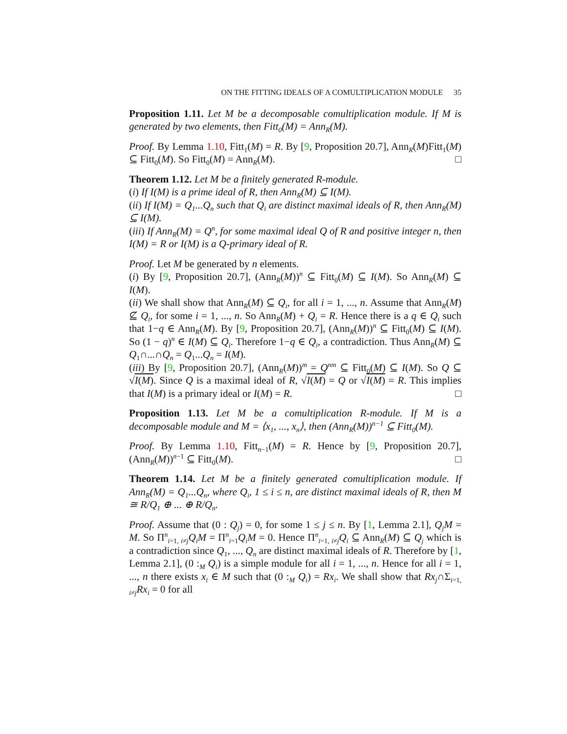ON THE FITTING IDEALS OF A COMULTIPLICATION MODULE 35
Proposition 1.11. Let M be a decomposable comultiplication module. If M is generated by two elements, then Fitt<sub>0</sub>(M) = Ann<sub>R</sub>(M).
Proof. By Lemma 1.10, Fitt<sub>1</sub>(M) = R. By [9, Proposition 20.7], Ann<sub>R</sub>(M)Fitt<sub>1</sub>(M) ⊆ Fitt<sub>0</sub>(M). So Fitt<sub>0</sub>(M) = Ann<sub>R</sub>(M). □
Theorem 1.12. Let M be a finitely generated R-module.
(i) If I(M) is a prime ideal of R, then Ann<sub>R</sub>(M) ⊆ I(M).
(ii) If I(M) = Q<sub>1</sub>...Q<sub>n</sub> such that Q<sub>i</sub> are distinct maximal ideals of R, then Ann<sub>R</sub>(M) ⊆ I(M).
(iii) If Ann<sub>R</sub>(M) = Q<sup>n</sup>, for some maximal ideal Q of R and positive integer n, then I(M) = R or I(M) is a Q-primary ideal of R.
Proof. Let M be generated by n elements.
(i) By [9, Proposition 20.7], (Ann<sub>R</sub>(M))<sup>n</sup> ⊆ Fitt<sub>0</sub>(M) ⊆ I(M). So Ann<sub>R</sub>(M) ⊆ I(M).
(ii) We shall show that Ann<sub>R</sub>(M) ⊆ Q<sub>i</sub>, for all i = 1, ..., n. Assume that Ann<sub>R</sub>(M) ⊈ Q<sub>i</sub>, for some i = 1, ..., n. So Ann<sub>R</sub>(M) + Q<sub>i</sub> = R. Hence there is a q ∈ Q<sub>i</sub> such that 1−q ∈ Ann<sub>R</sub>(M). By [9, Proposition 20.7], (Ann<sub>R</sub>(M))<sup>n</sup> ⊆ Fitt<sub>0</sub>(M) ⊆ I(M). So (1 − q)<sup>n</sup> ∈ I(M) ⊆ Q<sub>i</sub>. Therefore 1−q ∈ Q<sub>i</sub>, a contradiction. Thus Ann<sub>R</sub>(M) ⊆ Q<sub>1</sub>∩...∩Q<sub>n</sub> = Q<sub>1</sub>...Q<sub>n</sub> = I(M).
(iii) By [9, Proposition 20.7], (Ann<sub>R</sub>(M))<sup>m</sup> = Q<sup>nm</sup> ⊆ Fitt<sub>0</sub>(M) ⊆ I(M). So Q ⊆ √I(M). Since Q is a maximal ideal of R, √I(M) = Q or √I(M) = R. This implies that I(M) is a primary ideal or I(M) = R. □
Proposition 1.13. Let M be a comultiplication R-module. If M is a decomposable module and M = ⟨x<sub>1</sub>, ..., x<sub>n</sub>⟩, then (Ann<sub>R</sub>(M))<sup>n−1</sup> ⊆ Fitt<sub>0</sub>(M).
Proof. By Lemma 1.10, Fitt<sub>n−1</sub>(M) = R. Hence by [9, Proposition 20.7], (Ann<sub>R</sub>(M))<sup>n−1</sup> ⊆ Fitt<sub>0</sub>(M). □
Theorem 1.14. Let M be a finitely generated comultiplication module. If Ann<sub>R</sub>(M) = Q<sub>1</sub>...Q<sub>n</sub>, where Q<sub>i</sub>, 1 ≤ i ≤ n, are distinct maximal ideals of R, then M ≅ R/Q<sub>1</sub> ⊕ ... ⊕ R/Q<sub>n</sub>.
Proof. Assume that (0 : Q<sub>j</sub>) = 0, for some 1 ≤ j ≤ n. By [1, Lemma 2.1], Q<sub>j</sub>M = M. So Π<sup>n</sup><sub>i=1, i≠j</sub>Q<sub>i</sub>M = Π<sup>n</sup><sub>i=1</sub>Q<sub>i</sub>M = 0. Hence Π<sup>n</sup><sub>i=1, i≠j</sub>Q<sub>i</sub> ⊆ Ann<sub>R</sub>(M) ⊆ Q<sub>j</sub> which is a contradiction since Q<sub>1</sub>, ..., Q<sub>n</sub> are distinct maximal ideals of R. Therefore by [1, Lemma 2.1], (0 :<sub>M</sub> Q<sub>i</sub>) is a simple module for all i = 1, ..., n. Hence for all i = 1, ..., n there exists x<sub>i</sub> ∈ M such that (0 :<sub>M</sub> Q<sub>i</sub>) = Rx<sub>i</sub>. We shall show that Rx<sub>j</sub>∩Σ<sub>i=1, i≠j</sub>Rx<sub>i</sub> = 0 for all